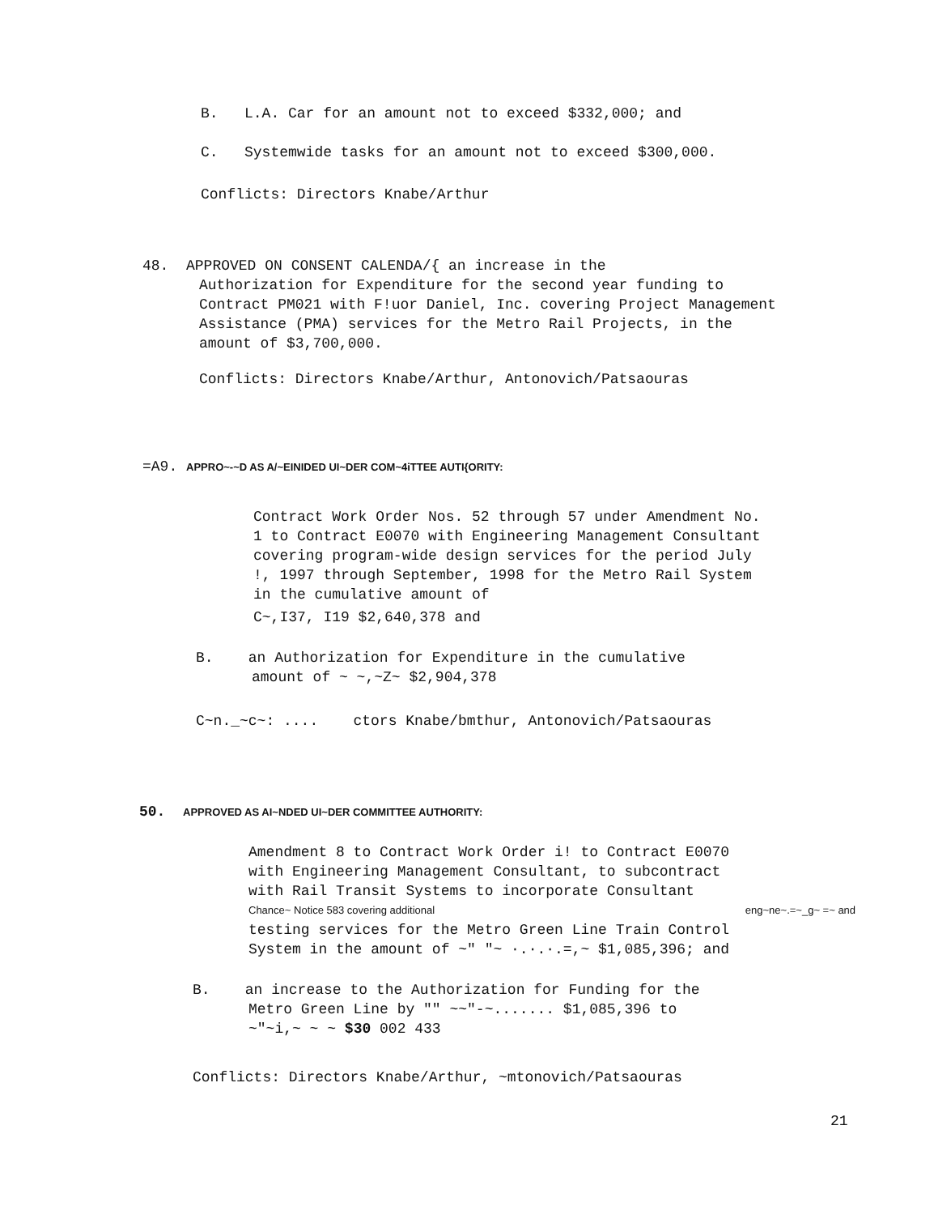B. L.A. Car for an amount not to exceed $332,000; and
C. Systemwide tasks for an amount not to exceed $300,000.
Conflicts: Directors Knabe/Arthur
48. APPROVED ON CONSENT CALENDA/{ an increase in the
Authorization for Expenditure for the second year funding to Contract PM021 with F!uor Daniel, Inc. covering Project Management Assistance (PMA) services for the Metro Rail Projects, in the amount of $3,700,000.
Conflicts: Directors Knabe/Arthur, Antonovich/Patsaouras
=A9. APPRO~-~D AS A/~EINIDED UI~DER COM~4iTTEE AUTI{ORITY:
Contract Work Order Nos. 52 through 57 under Amendment No. 1 to Contract E0070 with Engineering Management Consultant covering program-wide design services for the period July !, 1997 through September, 1998 for the Metro Rail System in the cumulative amount of
C~,I37, I19 $2,640,378 and
B. an Authorization for Expenditure in the cumulative
amount of ~ ~,~Z~ $2,904,378
C~n._~c~: .... ctors Knabe/bmthur, Antonovich/Patsaouras
50. APPROVED AS AI~NDED UI~DER COMMITTEE AUTHORITY:
Amendment 8 to Contract Work Order i! to Contract E0070
with Engineering Management Consultant, to subcontract
with Rail Transit Systems to incorporate Consultant
Chance~ Notice 583 covering additional eng~ne~.=~_g~ =~ and
testing services for the Metro Green Line Train Control
System in the amount of ~" "~ ·.·.·.=,~ $1,085,396; and
B. an increase to the Authorization for Funding for the
Metro Green Line by "" ~~"-~....... $1,085,396 to
~"~i,~ ~ ~ $30 002 433
Conflicts: Directors Knabe/Arthur, ~mtonovich/Patsaouras
21